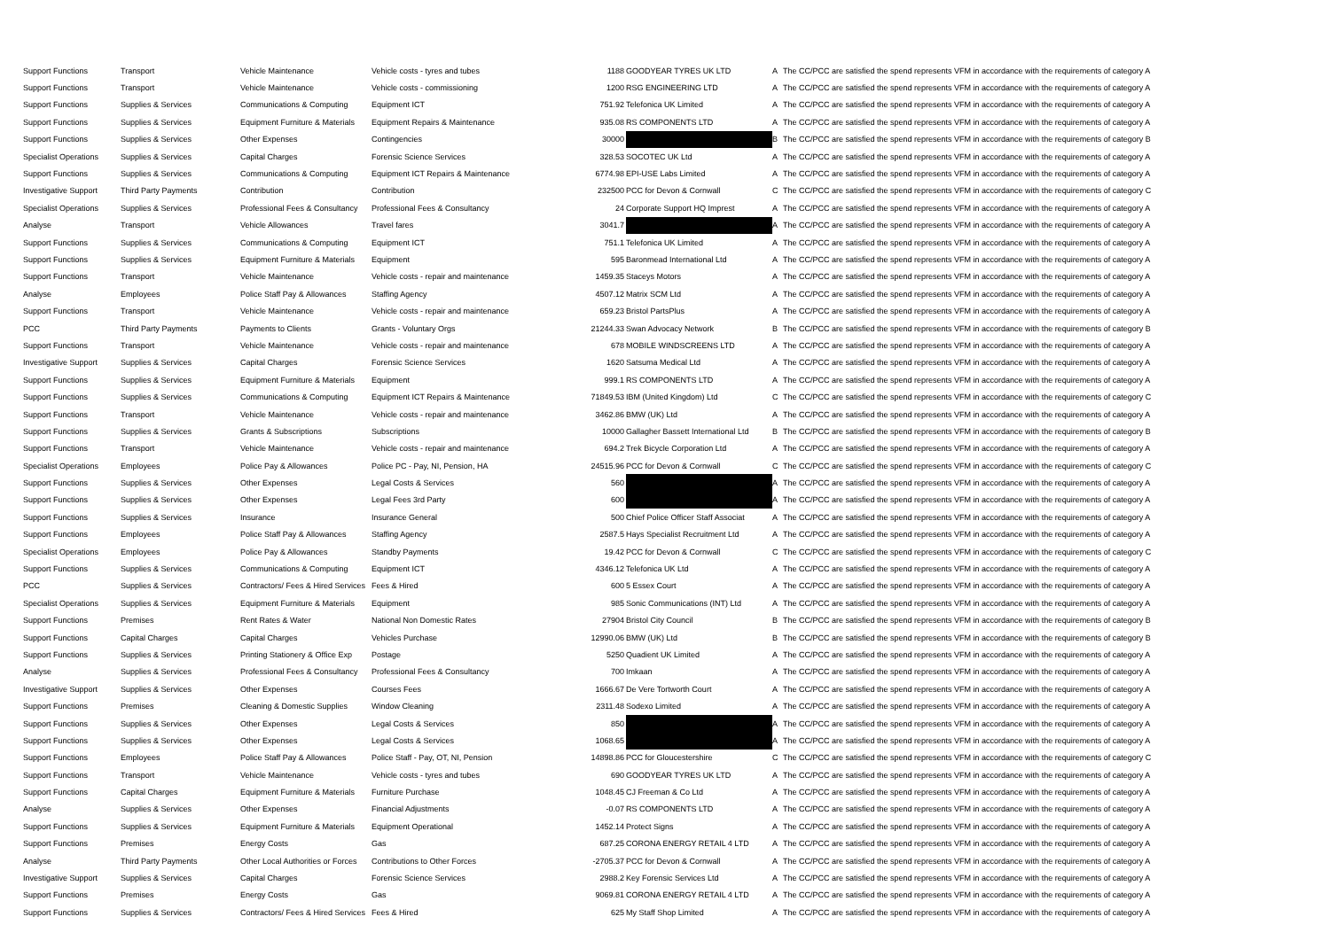| Support Functions | Transport | Vehicle Maintenance | Vehicle costs - tyres and tubes | 1188 | GOODYEAR TYRES UK LTD | A | The CC/PCC are satisfied the spend represents VFM in accordance with the requirements of category A |
| Support Functions | Transport | Vehicle Maintenance | Vehicle costs - commissioning | 1200 | RSG ENGINEERING LTD | A | The CC/PCC are satisfied the spend represents VFM in accordance with the requirements of category A |
| Support Functions | Supplies & Services | Communications & Computing | Equipment ICT | 751.92 | Telefonica UK Limited | A | The CC/PCC are satisfied the spend represents VFM in accordance with the requirements of category A |
| Support Functions | Supplies & Services | Equipment Furniture & Materials | Equipment Repairs & Maintenance | 935.08 | RS COMPONENTS LTD | A | The CC/PCC are satisfied the spend represents VFM in accordance with the requirements of category A |
| Support Functions | Supplies & Services | Other Expenses | Contingencies | 30000 | | B | The CC/PCC are satisfied the spend represents VFM in accordance with the requirements of category B |
| Specialist Operations | Supplies & Services | Capital Charges | Forensic Science Services | 328.53 | SOCOTEC UK Ltd | A | The CC/PCC are satisfied the spend represents VFM in accordance with the requirements of category A |
| Support Functions | Supplies & Services | Communications & Computing | Equipment ICT Repairs & Maintenance | 6774.98 | EPI-USE Labs Limited | A | The CC/PCC are satisfied the spend represents VFM in accordance with the requirements of category A |
| Investigative Support | Third Party Payments | Contribution | Contribution | 232500 | PCC for Devon & Cornwall | C | The CC/PCC are satisfied the spend represents VFM in accordance with the requirements of category C |
| Specialist Operations | Supplies & Services | Professional Fees & Consultancy | Professional Fees & Consultancy | 24 | Corporate Support HQ Imprest | A | The CC/PCC are satisfied the spend represents VFM in accordance with the requirements of category A |
| Analyse | Transport | Vehicle Allowances | Travel fares | 3041.7 | | A | The CC/PCC are satisfied the spend represents VFM in accordance with the requirements of category A |
| Support Functions | Supplies & Services | Communications & Computing | Equipment ICT | 751.1 | Telefonica UK Limited | A | The CC/PCC are satisfied the spend represents VFM in accordance with the requirements of category A |
| Support Functions | Supplies & Services | Equipment Furniture & Materials | Equipment | 595 | Baronmead International Ltd | A | The CC/PCC are satisfied the spend represents VFM in accordance with the requirements of category A |
| Support Functions | Transport | Vehicle Maintenance | Vehicle costs - repair and maintenance | 1459.35 | Staceys Motors | A | The CC/PCC are satisfied the spend represents VFM in accordance with the requirements of category A |
| Analyse | Employees | Police Staff Pay & Allowances | Staffing Agency | 4507.12 | Matrix SCM Ltd | A | The CC/PCC are satisfied the spend represents VFM in accordance with the requirements of category A |
| Support Functions | Transport | Vehicle Maintenance | Vehicle costs - repair and maintenance | 659.23 | Bristol PartsPlus | A | The CC/PCC are satisfied the spend represents VFM in accordance with the requirements of category A |
| PCC | Third Party Payments | Payments to Clients | Grants - Voluntary Orgs | 21244.33 | Swan Advocacy Network | B | The CC/PCC are satisfied the spend represents VFM in accordance with the requirements of category B |
| Support Functions | Transport | Vehicle Maintenance | Vehicle costs - repair and maintenance | 678 | MOBILE WINDSCREENS LTD | A | The CC/PCC are satisfied the spend represents VFM in accordance with the requirements of category A |
| Investigative Support | Supplies & Services | Capital Charges | Forensic Science Services | 1620 | Satsuma Medical Ltd | A | The CC/PCC are satisfied the spend represents VFM in accordance with the requirements of category A |
| Support Functions | Supplies & Services | Equipment Furniture & Materials | Equipment | 999.1 | RS COMPONENTS LTD | A | The CC/PCC are satisfied the spend represents VFM in accordance with the requirements of category A |
| Support Functions | Supplies & Services | Communications & Computing | Equipment ICT Repairs & Maintenance | 71849.53 | IBM (United Kingdom) Ltd | C | The CC/PCC are satisfied the spend represents VFM in accordance with the requirements of category C |
| Support Functions | Transport | Vehicle Maintenance | Vehicle costs - repair and maintenance | 3462.86 | BMW (UK) Ltd | A | The CC/PCC are satisfied the spend represents VFM in accordance with the requirements of category A |
| Support Functions | Supplies & Services | Grants & Subscriptions | Subscriptions | 10000 | Gallagher Bassett International Ltd | B | The CC/PCC are satisfied the spend represents VFM in accordance with the requirements of category B |
| Support Functions | Transport | Vehicle Maintenance | Vehicle costs - repair and maintenance | 694.2 | Trek Bicycle Corporation Ltd | A | The CC/PCC are satisfied the spend represents VFM in accordance with the requirements of category A |
| Specialist Operations | Employees | Police Pay & Allowances | Police PC - Pay, NI, Pension, HA | 24515.96 | PCC for Devon & Cornwall | C | The CC/PCC are satisfied the spend represents VFM in accordance with the requirements of category C |
| Support Functions | Supplies & Services | Other Expenses | Legal Costs & Services | 560 | | A | The CC/PCC are satisfied the spend represents VFM in accordance with the requirements of category A |
| Support Functions | Supplies & Services | Other Expenses | Legal Fees 3rd Party | 600 | | A | The CC/PCC are satisfied the spend represents VFM in accordance with the requirements of category A |
| Support Functions | Supplies & Services | Insurance | Insurance General | 500 | Chief Police Officer Staff Associat | A | The CC/PCC are satisfied the spend represents VFM in accordance with the requirements of category A |
| Support Functions | Employees | Police Staff Pay & Allowances | Staffing Agency | 2587.5 | Hays Specialist Recruitment Ltd | A | The CC/PCC are satisfied the spend represents VFM in accordance with the requirements of category A |
| Specialist Operations | Employees | Police Pay & Allowances | Standby Payments | 19.42 | PCC for Devon & Cornwall | C | The CC/PCC are satisfied the spend represents VFM in accordance with the requirements of category C |
| Support Functions | Supplies & Services | Communications & Computing | Equipment ICT | 4346.12 | Telefonica UK Ltd | A | The CC/PCC are satisfied the spend represents VFM in accordance with the requirements of category A |
| PCC | Supplies & Services | Contractors/ Fees & Hired Services | Fees & Hired | 600 | 5 Essex Court | A | The CC/PCC are satisfied the spend represents VFM in accordance with the requirements of category A |
| Specialist Operations | Supplies & Services | Equipment Furniture & Materials | Equipment | 985 | Sonic Communications (INT) Ltd | A | The CC/PCC are satisfied the spend represents VFM in accordance with the requirements of category A |
| Support Functions | Premises | Rent Rates & Water | National Non Domestic Rates | 27904 | Bristol City Council | B | The CC/PCC are satisfied the spend represents VFM in accordance with the requirements of category B |
| Support Functions | Capital Charges | Capital Charges | Vehicles Purchase | 12990.06 | BMW (UK) Ltd | B | The CC/PCC are satisfied the spend represents VFM in accordance with the requirements of category B |
| Support Functions | Supplies & Services | Printing Stationery & Office Exp | Postage | 5250 | Quadient UK Limited | A | The CC/PCC are satisfied the spend represents VFM in accordance with the requirements of category A |
| Analyse | Supplies & Services | Professional Fees & Consultancy | Professional Fees & Consultancy | 700 | Imkaan | A | The CC/PCC are satisfied the spend represents VFM in accordance with the requirements of category A |
| Investigative Support | Supplies & Services | Other Expenses | Courses Fees | 1666.67 | De Vere Tortworth Court | A | The CC/PCC are satisfied the spend represents VFM in accordance with the requirements of category A |
| Support Functions | Premises | Cleaning & Domestic Supplies | Window Cleaning | 2311.48 | Sodexo Limited | A | The CC/PCC are satisfied the spend represents VFM in accordance with the requirements of category A |
| Support Functions | Supplies & Services | Other Expenses | Legal Costs & Services | 850 | | A | The CC/PCC are satisfied the spend represents VFM in accordance with the requirements of category A |
| Support Functions | Supplies & Services | Other Expenses | Legal Costs & Services | 1068.65 | | A | The CC/PCC are satisfied the spend represents VFM in accordance with the requirements of category A |
| Support Functions | Employees | Police Staff Pay & Allowances | Police Staff - Pay, OT, NI, Pension | 14898.86 | PCC for Gloucestershire | C | The CC/PCC are satisfied the spend represents VFM in accordance with the requirements of category C |
| Support Functions | Transport | Vehicle Maintenance | Vehicle costs - tyres and tubes | 690 | GOODYEAR TYRES UK LTD | A | The CC/PCC are satisfied the spend represents VFM in accordance with the requirements of category A |
| Support Functions | Capital Charges | Equipment Furniture & Materials | Furniture Purchase | 1048.45 | CJ Freeman & Co Ltd | A | The CC/PCC are satisfied the spend represents VFM in accordance with the requirements of category A |
| Analyse | Supplies & Services | Other Expenses | Financial Adjustments | -0.07 | RS COMPONENTS LTD | A | The CC/PCC are satisfied the spend represents VFM in accordance with the requirements of category A |
| Support Functions | Supplies & Services | Equipment Furniture & Materials | Equipment Operational | 1452.14 | Protect Signs | A | The CC/PCC are satisfied the spend represents VFM in accordance with the requirements of category A |
| Support Functions | Premises | Energy Costs | Gas | 687.25 | CORONA ENERGY RETAIL 4 LTD | A | The CC/PCC are satisfied the spend represents VFM in accordance with the requirements of category A |
| Analyse | Third Party Payments | Other Local Authorities or Forces | Contributions to Other Forces | -2705.37 | PCC for Devon & Cornwall | A | The CC/PCC are satisfied the spend represents VFM in accordance with the requirements of category A |
| Investigative Support | Supplies & Services | Capital Charges | Forensic Science Services | 2988.2 | Key Forensic Services Ltd | A | The CC/PCC are satisfied the spend represents VFM in accordance with the requirements of category A |
| Support Functions | Premises | Energy Costs | Gas | 9069.81 | CORONA ENERGY RETAIL 4 LTD | A | The CC/PCC are satisfied the spend represents VFM in accordance with the requirements of category A |
| Support Functions | Supplies & Services | Contractors/ Fees & Hired Services | Fees & Hired | 625 | My Staff Shop Limited | A | The CC/PCC are satisfied the spend represents VFM in accordance with the requirements of category A |